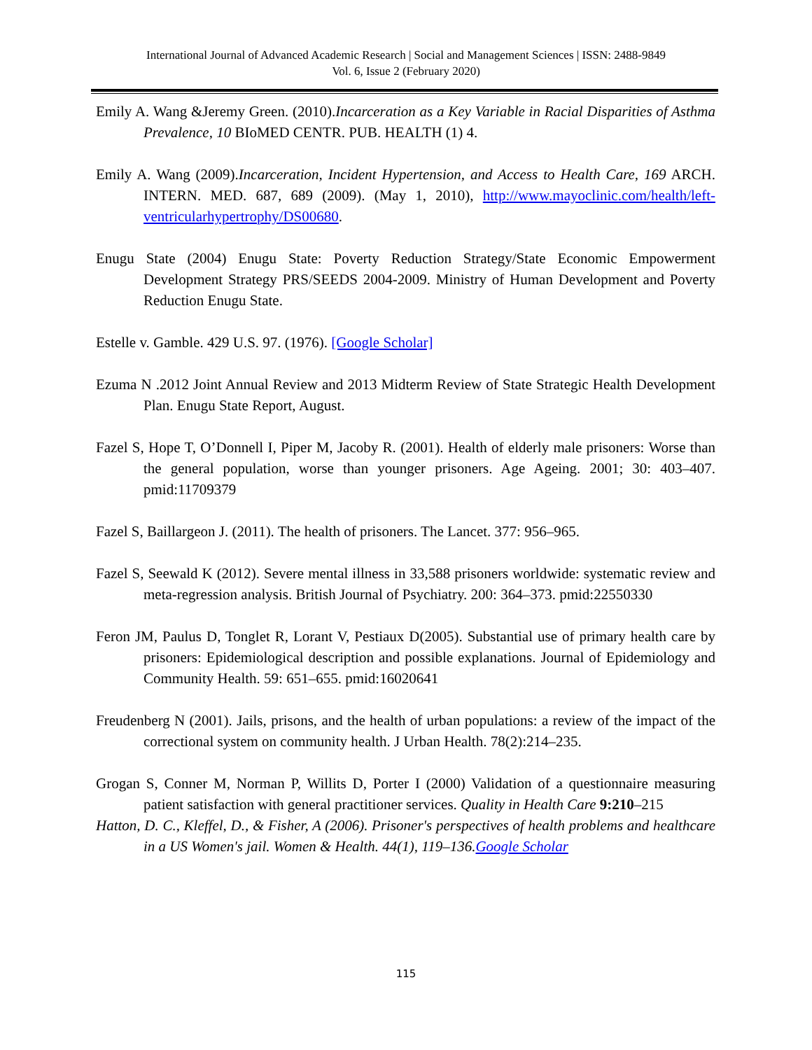International Journal of Advanced Academic Research | Social and Management Sciences | ISSN: 2488-9849
Vol. 6, Issue 2 (February 2020)
Emily A. Wang &Jeremy Green. (2010).Incarceration as a Key Variable in Racial Disparities of Asthma Prevalence, 10 BIoMED CENTR. PUB. HEALTH (1) 4.
Emily A. Wang (2009).Incarceration, Incident Hypertension, and Access to Health Care, 169 ARCH. INTERN. MED. 687, 689 (2009). (May 1, 2010), http://www.mayoclinic.com/health/left-ventricularhypertrophy/DS00680.
Enugu State (2004) Enugu State: Poverty Reduction Strategy/State Economic Empowerment Development Strategy PRS/SEEDS 2004-2009. Ministry of Human Development and Poverty Reduction Enugu State.
Estelle v. Gamble. 429 U.S. 97. (1976). [Google Scholar]
Ezuma N .2012 Joint Annual Review and 2013 Midterm Review of State Strategic Health Development Plan. Enugu State Report, August.
Fazel S, Hope T, O’Donnell I, Piper M, Jacoby R. (2001). Health of elderly male prisoners: Worse than the general population, worse than younger prisoners. Age Ageing. 2001; 30: 403–407. pmid:11709379
Fazel S, Baillargeon J. (2011). The health of prisoners. The Lancet. 377: 956–965.
Fazel S, Seewald K (2012). Severe mental illness in 33,588 prisoners worldwide: systematic review and meta-regression analysis. British Journal of Psychiatry. 200: 364–373. pmid:22550330
Feron JM, Paulus D, Tonglet R, Lorant V, Pestiaux D(2005). Substantial use of primary health care by prisoners: Epidemiological description and possible explanations. Journal of Epidemiology and Community Health. 59: 651–655. pmid:16020641
Freudenberg N (2001). Jails, prisons, and the health of urban populations: a review of the impact of the correctional system on community health. J Urban Health. 78(2):214–235.
Grogan S, Conner M, Norman P, Willits D, Porter I (2000) Validation of a questionnaire measuring patient satisfaction with general practitioner services. Quality in Health Care 9:210–215
Hatton, D. C., Kleffel, D., & Fisher, A (2006). Prisoner's perspectives of health problems and healthcare in a US Women's jail. Women & Health. 44(1), 119–136.Google Scholar
115